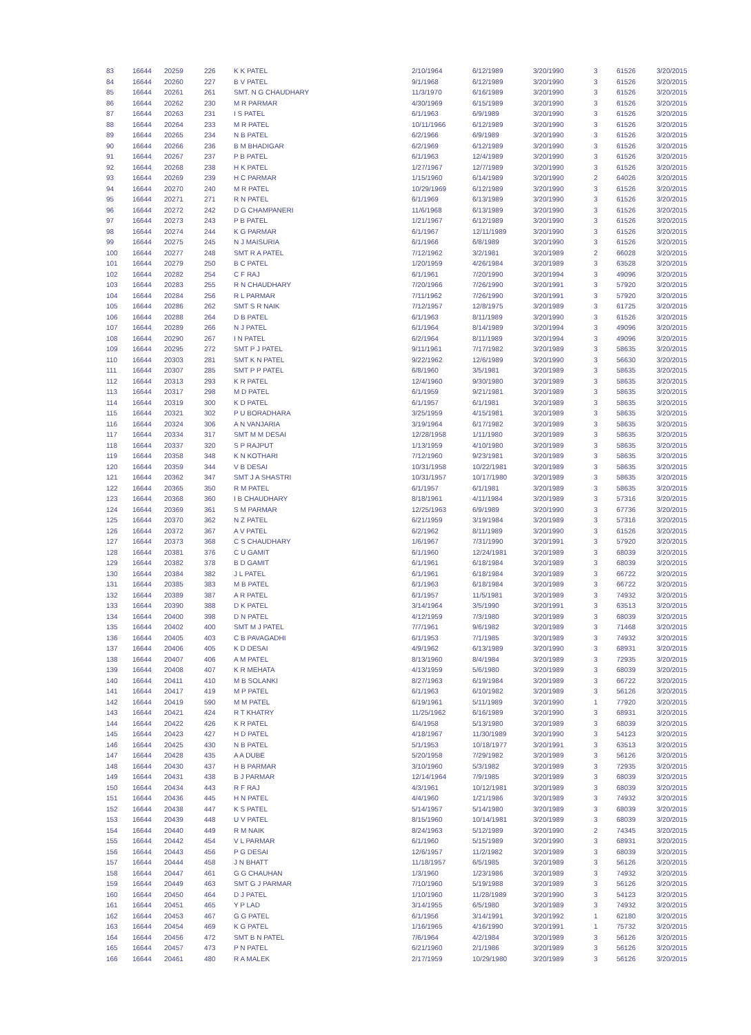| 83 | 16644 | 20259 | 226 | K K PATEL | 2/10/1964 | 6/12/1989 | 3/20/1990 | 3 | 61526 | 3/20/2015 |
| 84 | 16644 | 20260 | 227 | B V PATEL | 9/1/1968 | 6/12/1989 | 3/20/1990 | 3 | 61526 | 3/20/2015 |
| 85 | 16644 | 20261 | 261 | SMT. N G CHAUDHARY | 11/3/1970 | 6/16/1989 | 3/20/1990 | 3 | 61526 | 3/20/2015 |
| 86 | 16644 | 20262 | 230 | M R PARMAR | 4/30/1969 | 6/15/1989 | 3/20/1990 | 3 | 61526 | 3/20/2015 |
| 87 | 16644 | 20263 | 231 | I S PATEL | 6/1/1963 | 6/9/1989 | 3/20/1990 | 3 | 61526 | 3/20/2015 |
| 88 | 16644 | 20264 | 233 | M R PATEL | 10/11/1966 | 6/12/1989 | 3/20/1990 | 3 | 61526 | 3/20/2015 |
| 89 | 16644 | 20265 | 234 | N B PATEL | 6/2/1966 | 6/9/1989 | 3/20/1990 | 3 | 61526 | 3/20/2015 |
| 90 | 16644 | 20266 | 236 | B M BHADIGAR | 6/2/1969 | 6/12/1989 | 3/20/1990 | 3 | 61526 | 3/20/2015 |
| 91 | 16644 | 20267 | 237 | P B PATEL | 6/1/1963 | 12/4/1989 | 3/20/1990 | 3 | 61526 | 3/20/2015 |
| 92 | 16644 | 20268 | 238 | H K PATEL | 1/27/1967 | 12/7/1989 | 3/20/1990 | 3 | 61526 | 3/20/2015 |
| 93 | 16644 | 20269 | 239 | H C PARMAR | 1/15/1960 | 6/14/1989 | 3/20/1990 | 2 | 64026 | 3/20/2015 |
| 94 | 16644 | 20270 | 240 | M R PATEL | 10/29/1969 | 6/12/1989 | 3/20/1990 | 3 | 61526 | 3/20/2015 |
| 95 | 16644 | 20271 | 271 | R N PATEL | 6/1/1969 | 6/13/1989 | 3/20/1990 | 3 | 61526 | 3/20/2015 |
| 96 | 16644 | 20272 | 242 | D G CHAMPANERI | 11/6/1968 | 6/13/1989 | 3/20/1990 | 3 | 61526 | 3/20/2015 |
| 97 | 16644 | 20273 | 243 | P B PATEL | 1/21/1967 | 6/12/1989 | 3/20/1990 | 3 | 61526 | 3/20/2015 |
| 98 | 16644 | 20274 | 244 | K G PARMAR | 6/1/1967 | 12/11/1989 | 3/20/1990 | 3 | 61526 | 3/20/2015 |
| 99 | 16644 | 20275 | 245 | N J MAISURIA | 6/1/1966 | 6/8/1989 | 3/20/1990 | 3 | 61526 | 3/20/2015 |
| 100 | 16644 | 20277 | 248 | SMT R A PATEL | 7/12/1962 | 3/2/1981 | 3/20/1989 | 2 | 66028 | 3/20/2015 |
| 101 | 16644 | 20279 | 250 | B C PATEL | 1/20/1959 | 4/26/1984 | 3/20/1989 | 3 | 63528 | 3/20/2015 |
| 102 | 16644 | 20282 | 254 | C F RAJ | 6/1/1961 | 7/20/1990 | 3/20/1994 | 3 | 49096 | 3/20/2015 |
| 103 | 16644 | 20283 | 255 | R N CHAUDHARY | 7/20/1966 | 7/26/1990 | 3/20/1991 | 3 | 57920 | 3/20/2015 |
| 104 | 16644 | 20284 | 256 | R L PARMAR | 7/11/1962 | 7/26/1990 | 3/20/1991 | 3 | 57920 | 3/20/2015 |
| 105 | 16644 | 20286 | 262 | SMT S R NAIK | 7/12/1957 | 12/8/1975 | 3/20/1989 | 3 | 61725 | 3/20/2015 |
| 106 | 16644 | 20288 | 264 | D B PATEL | 6/1/1963 | 8/11/1989 | 3/20/1990 | 3 | 61526 | 3/20/2015 |
| 107 | 16644 | 20289 | 266 | N J PATEL | 6/1/1964 | 8/14/1989 | 3/20/1994 | 3 | 49096 | 3/20/2015 |
| 108 | 16644 | 20290 | 267 | I N PATEL | 6/2/1964 | 8/11/1989 | 3/20/1994 | 3 | 49096 | 3/20/2015 |
| 109 | 16644 | 20295 | 272 | SMT P J PATEL | 9/11/1961 | 7/17/1982 | 3/20/1989 | 3 | 58635 | 3/20/2015 |
| 110 | 16644 | 20303 | 281 | SMT K N PATEL | 9/22/1962 | 12/6/1989 | 3/20/1990 | 3 | 56630 | 3/20/2015 |
| 111 | 16644 | 20307 | 285 | SMT P P PATEL | 6/8/1960 | 3/5/1981 | 3/20/1989 | 3 | 58635 | 3/20/2015 |
| 112 | 16644 | 20313 | 293 | K R PATEL | 12/4/1960 | 9/30/1980 | 3/20/1989 | 3 | 58635 | 3/20/2015 |
| 113 | 16644 | 20317 | 298 | M D PATEL | 6/1/1959 | 9/21/1981 | 3/20/1989 | 3 | 58635 | 3/20/2015 |
| 114 | 16644 | 20319 | 300 | K D PATEL | 6/1/1957 | 6/1/1981 | 3/20/1989 | 3 | 58635 | 3/20/2015 |
| 115 | 16644 | 20321 | 302 | P U BORADHARA | 3/25/1959 | 4/15/1981 | 3/20/1989 | 3 | 58635 | 3/20/2015 |
| 116 | 16644 | 20324 | 306 | A N VANJARIA | 3/19/1964 | 6/17/1982 | 3/20/1989 | 3 | 58635 | 3/20/2015 |
| 117 | 16644 | 20334 | 317 | SMT M M DESAI | 12/28/1958 | 1/11/1980 | 3/20/1989 | 3 | 58635 | 3/20/2015 |
| 118 | 16644 | 20337 | 320 | S P RAJPUT | 1/13/1959 | 4/10/1980 | 3/20/1989 | 3 | 58635 | 3/20/2015 |
| 119 | 16644 | 20358 | 348 | K N KOTHARI | 7/12/1960 | 9/23/1981 | 3/20/1989 | 3 | 58635 | 3/20/2015 |
| 120 | 16644 | 20359 | 344 | V B DESAI | 10/31/1958 | 10/22/1981 | 3/20/1989 | 3 | 58635 | 3/20/2015 |
| 121 | 16644 | 20362 | 347 | SMT J A SHASTRI | 10/31/1957 | 10/17/1980 | 3/20/1989 | 3 | 58635 | 3/20/2015 |
| 122 | 16644 | 20365 | 350 | R M PATEL | 6/1/1957 | 6/1/1981 | 3/20/1989 | 3 | 58635 | 3/20/2015 |
| 123 | 16644 | 20368 | 360 | I B CHAUDHARY | 8/18/1961 | 4/11/1984 | 3/20/1989 | 3 | 57316 | 3/20/2015 |
| 124 | 16644 | 20369 | 361 | S M PARMAR | 12/25/1963 | 6/9/1989 | 3/20/1990 | 3 | 67736 | 3/20/2015 |
| 125 | 16644 | 20370 | 362 | N Z PATEL | 6/21/1959 | 3/19/1984 | 3/20/1989 | 3 | 57316 | 3/20/2015 |
| 126 | 16644 | 20372 | 367 | A V PATEL | 6/2/1962 | 8/11/1989 | 3/20/1990 | 3 | 61526 | 3/20/2015 |
| 127 | 16644 | 20373 | 368 | C S CHAUDHARY | 1/6/1967 | 7/31/1990 | 3/20/1991 | 3 | 57920 | 3/20/2015 |
| 128 | 16644 | 20381 | 376 | C U GAMIT | 6/1/1960 | 12/24/1981 | 3/20/1989 | 3 | 68039 | 3/20/2015 |
| 129 | 16644 | 20382 | 378 | B D GAMIT | 6/1/1961 | 6/18/1984 | 3/20/1989 | 3 | 68039 | 3/20/2015 |
| 130 | 16644 | 20384 | 382 | J L PATEL | 6/1/1961 | 6/18/1984 | 3/20/1989 | 3 | 66722 | 3/20/2015 |
| 131 | 16644 | 20385 | 383 | M B PATEL | 6/1/1963 | 6/18/1984 | 3/20/1989 | 3 | 66722 | 3/20/2015 |
| 132 | 16644 | 20389 | 387 | A R PATEL | 6/1/1957 | 11/5/1981 | 3/20/1989 | 3 | 74932 | 3/20/2015 |
| 133 | 16644 | 20390 | 388 | D K PATEL | 3/14/1964 | 3/5/1990 | 3/20/1991 | 3 | 63513 | 3/20/2015 |
| 134 | 16644 | 20400 | 398 | D N PATEL | 4/12/1959 | 7/3/1980 | 3/20/1989 | 3 | 68039 | 3/20/2015 |
| 135 | 16644 | 20402 | 400 | SMT M J PATEL | 7/7/1961 | 9/6/1982 | 3/20/1989 | 3 | 71468 | 3/20/2015 |
| 136 | 16644 | 20405 | 403 | C B PAVAGADHI | 6/1/1953 | 7/1/1985 | 3/20/1989 | 3 | 74932 | 3/20/2015 |
| 137 | 16644 | 20406 | 405 | K D DESAI | 4/9/1962 | 6/13/1989 | 3/20/1990 | 3 | 68931 | 3/20/2015 |
| 138 | 16644 | 20407 | 406 | A M PATEL | 8/13/1960 | 8/4/1984 | 3/20/1989 | 3 | 72935 | 3/20/2015 |
| 139 | 16644 | 20408 | 407 | K R MEHATA | 4/13/1959 | 5/6/1980 | 3/20/1989 | 3 | 68039 | 3/20/2015 |
| 140 | 16644 | 20411 | 410 | M B SOLANKI | 8/27/1963 | 6/19/1984 | 3/20/1989 | 3 | 66722 | 3/20/2015 |
| 141 | 16644 | 20417 | 419 | M P PATEL | 6/1/1963 | 6/10/1982 | 3/20/1989 | 3 | 56126 | 3/20/2015 |
| 142 | 16644 | 20419 | 590 | M M PATEL | 6/19/1961 | 5/11/1989 | 3/20/1990 | 1 | 77920 | 3/20/2015 |
| 143 | 16644 | 20421 | 424 | R T KHATRY | 11/25/1962 | 6/16/1989 | 3/20/1990 | 3 | 68931 | 3/20/2015 |
| 144 | 16644 | 20422 | 426 | K R PATEL | 6/4/1958 | 5/13/1980 | 3/20/1989 | 3 | 68039 | 3/20/2015 |
| 145 | 16644 | 20423 | 427 | H D PATEL | 4/18/1967 | 11/30/1989 | 3/20/1990 | 3 | 54123 | 3/20/2015 |
| 146 | 16644 | 20425 | 430 | N B PATEL | 5/1/1953 | 10/18/1977 | 3/20/1991 | 3 | 63513 | 3/20/2015 |
| 147 | 16644 | 20428 | 435 | A A DUBE | 5/20/1958 | 7/29/1982 | 3/20/1989 | 3 | 56126 | 3/20/2015 |
| 148 | 16644 | 20430 | 437 | H B PARMAR | 3/10/1960 | 5/3/1982 | 3/20/1989 | 3 | 72935 | 3/20/2015 |
| 149 | 16644 | 20431 | 438 | B J PARMAR | 12/14/1964 | 7/9/1985 | 3/20/1989 | 3 | 68039 | 3/20/2015 |
| 150 | 16644 | 20434 | 443 | R F RAJ | 4/3/1961 | 10/12/1981 | 3/20/1989 | 3 | 68039 | 3/20/2015 |
| 151 | 16644 | 20436 | 445 | H N PATEL | 4/4/1960 | 1/21/1986 | 3/20/1989 | 3 | 74932 | 3/20/2015 |
| 152 | 16644 | 20438 | 447 | K S PATEL | 5/14/1957 | 5/14/1980 | 3/20/1989 | 3 | 68039 | 3/20/2015 |
| 153 | 16644 | 20439 | 448 | U V PATEL | 8/15/1960 | 10/14/1981 | 3/20/1989 | 3 | 68039 | 3/20/2015 |
| 154 | 16644 | 20440 | 449 | R M NAIK | 8/24/1963 | 5/12/1989 | 3/20/1990 | 2 | 74345 | 3/20/2015 |
| 155 | 16644 | 20442 | 454 | V L PARMAR | 6/1/1960 | 5/15/1989 | 3/20/1990 | 3 | 68931 | 3/20/2015 |
| 156 | 16644 | 20443 | 456 | P G DESAI | 12/6/1957 | 11/2/1982 | 3/20/1989 | 3 | 68039 | 3/20/2015 |
| 157 | 16644 | 20444 | 458 | J N BHATT | 11/18/1957 | 6/5/1985 | 3/20/1989 | 3 | 56126 | 3/20/2015 |
| 158 | 16644 | 20447 | 461 | G G CHAUHAN | 1/3/1960 | 1/23/1986 | 3/20/1989 | 3 | 74932 | 3/20/2015 |
| 159 | 16644 | 20449 | 463 | SMT G J PARMAR | 7/10/1960 | 5/19/1988 | 3/20/1989 | 3 | 56126 | 3/20/2015 |
| 160 | 16644 | 20450 | 464 | D J PATEL | 1/10/1960 | 11/28/1989 | 3/20/1990 | 3 | 54123 | 3/20/2015 |
| 161 | 16644 | 20451 | 465 | Y P LAD | 3/14/1955 | 6/5/1980 | 3/20/1989 | 3 | 74932 | 3/20/2015 |
| 162 | 16644 | 20453 | 467 | G G PATEL | 6/1/1956 | 3/14/1991 | 3/20/1992 | 1 | 62180 | 3/20/2015 |
| 163 | 16644 | 20454 | 469 | K G PATEL | 1/16/1965 | 4/16/1990 | 3/20/1991 | 1 | 75732 | 3/20/2015 |
| 164 | 16644 | 20456 | 472 | SMT B N PATEL | 7/6/1964 | 4/2/1984 | 3/20/1989 | 3 | 56126 | 3/20/2015 |
| 165 | 16644 | 20457 | 473 | P N PATEL | 6/21/1960 | 2/1/1986 | 3/20/1989 | 3 | 56126 | 3/20/2015 |
| 166 | 16644 | 20461 | 480 | R A MALEK | 2/17/1959 | 10/29/1980 | 3/20/1989 | 3 | 56126 | 3/20/2015 |